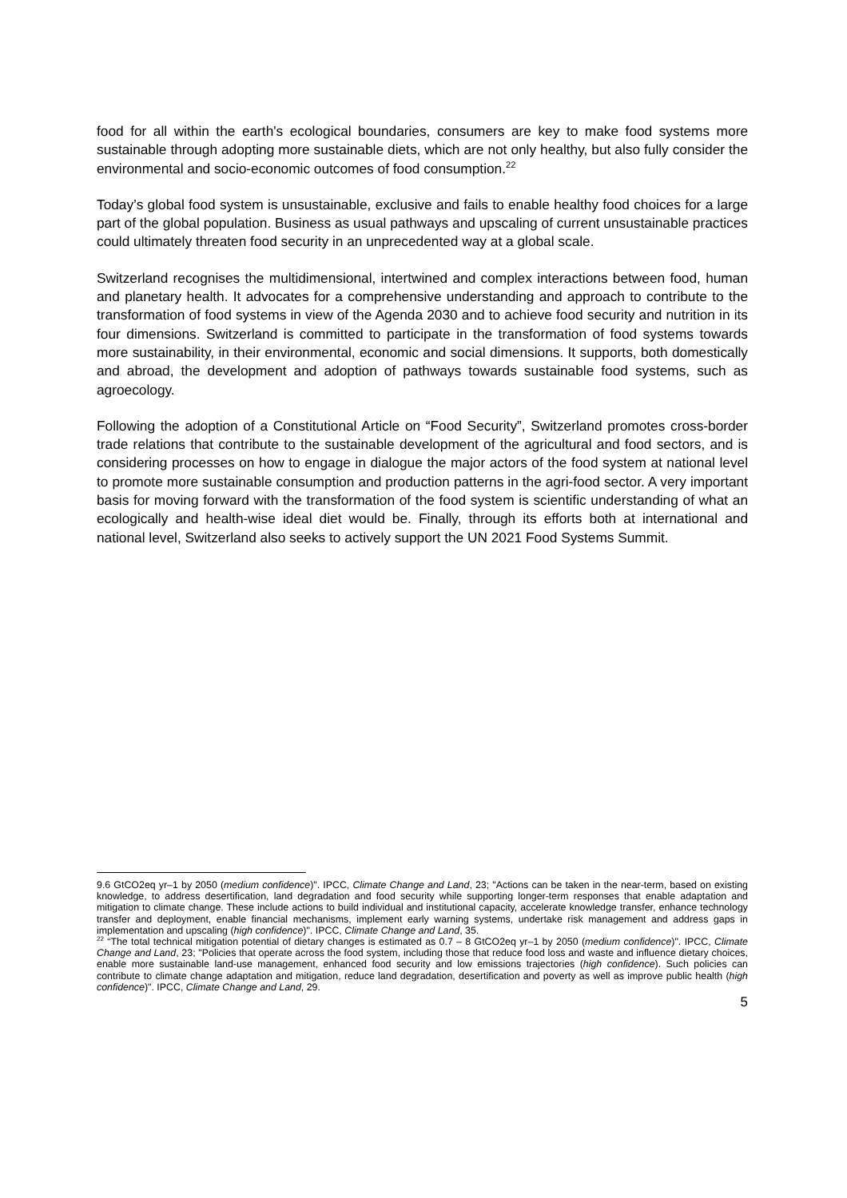food for all within the earth's ecological boundaries, consumers are key to make food systems more sustainable through adopting more sustainable diets, which are not only healthy, but also fully consider the environmental and socio-economic outcomes of food consumption.<sup>22</sup>
Today’s global food system is unsustainable, exclusive and fails to enable healthy food choices for a large part of the global population. Business as usual pathways and upscaling of current unsustainable practices could ultimately threaten food security in an unprecedented way at a global scale.
Switzerland recognises the multidimensional, intertwined and complex interactions between food, human and planetary health. It advocates for a comprehensive understanding and approach to contribute to the transformation of food systems in view of the Agenda 2030 and to achieve food security and nutrition in its four dimensions. Switzerland is committed to participate in the transformation of food systems towards more sustainability, in their environmental, economic and social dimensions. It supports, both domestically and abroad, the development and adoption of pathways towards sustainable food systems, such as agroecology.
Following the adoption of a Constitutional Article on “Food Security”, Switzerland promotes cross-border trade relations that contribute to the sustainable development of the agricultural and food sectors, and is considering processes on how to engage in dialogue the major actors of the food system at national level to promote more sustainable consumption and production patterns in the agri-food sector. A very important basis for moving forward with the transformation of the food system is scientific understanding of what an ecologically and health-wise ideal diet would be. Finally, through its efforts both at international and national level, Switzerland also seeks to actively support the UN 2021 Food Systems Summit.
9.6 GtCO2eq yr–1 by 2050 (medium confidence)". IPCC, Climate Change and Land, 23; "Actions can be taken in the near-term, based on existing knowledge, to address desertification, land degradation and food security while supporting longer-term responses that enable adaptation and mitigation to climate change. These include actions to build individual and institutional capacity, accelerate knowledge transfer, enhance technology transfer and deployment, enable financial mechanisms, implement early warning systems, undertake risk management and address gaps in implementation and upscaling (high confidence)". IPCC, Climate Change and Land, 35.
<sup>22</sup> “The total technical mitigation potential of dietary changes is estimated as 0.7 – 8 GtCO2eq yr–1 by 2050 (medium confidence)". IPCC, Climate Change and Land, 23; "Policies that operate across the food system, including those that reduce food loss and waste and influence dietary choices, enable more sustainable land-use management, enhanced food security and low emissions trajectories (high confidence). Such policies can contribute to climate change adaptation and mitigation, reduce land degradation, desertification and poverty as well as improve public health (high confidence)". IPCC, Climate Change and Land, 29.
5